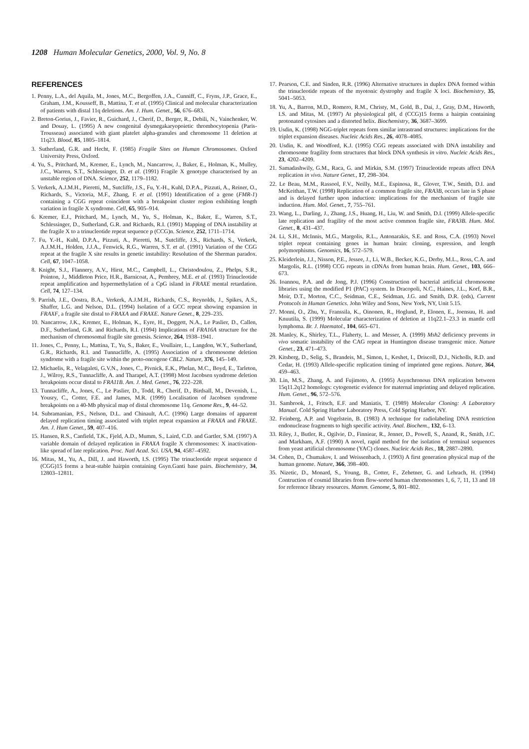1208 Human Molecular Genetics, 2000, Vol. 9, No. 8
REFERENCES
1. Penny, L.A., del Aquila, M., Jones, M.C., Bergoffen, J.A., Cunniff, C., Fryns, J.P., Grace, E., Graham, J.M., Kousseff, B., Mattina, T. et al. (1995) Clinical and molecular characterization of patients with distal 11q deletions. Am. J. Hum. Genet., 56, 676–683.
2. Breton-Gorius, J., Favier, R., Guichard, J., Cherif, D., Berger, R., Debili, N., Vainchenker, W. and Douay, L. (1995) A new congenital dysmegakaryopoietic thrombocytopenia (Paris-Trousseau) associated with giant platelet alpha-granules and chromosome 11 deletion at 11q23. Blood, 85, 1805–1814.
3. Sutherland, G.R. and Hecht, F. (1985) Fragile Sites on Human Chromosomes. Oxford University Press, Oxford.
4. Yu, S., Pritchard, M., Kremer, E., Lynch, M., Nancarrow, J., Baker, E., Holman, K., Mulley, J.C., Warren, S.T., Schlessinger, D. et al. (1991) Fragile X genotype characterised by an unstable region of DNA. Science, 252, 1179–1182.
5. Verkerk, A.J.M.H., Pieretti, M., Sutcliffe, J.S., Fu, Y.-H., Kuhl, D.P.A., Pizzuti, A., Reiner, O., Richards, S., Victoria, M.F., Zhang, F. et al. (1991) Identification of a gene (FMR-1) containing a CGG repeat coincident with a breakpoint cluster region exhibiting length variation in fragile X syndrome. Cell, 65, 905–914.
6. Kremer, E.J., Pritchard, M., Lynch, M., Yu, S., Holman, K., Baker, E., Warren, S.T., Schlessinger, D., Sutherland, G.R. and Richards, R.I. (1991) Mapping of DNA instability at the fragile X to a trinucleotide repeat sequence p (CCG)n. Science, 252, 1711–1714.
7. Fu, Y.-H., Kuhl, D.P.A., Pizzuti, A., Pieretti, M., Sutcliffe, J.S., Richards, S., Verkerk, A.J.M.H., Holden, J.J.A., Fenwick, R.G., Warren, S.T. et al. (1991) Variation of the CGG repeat at the fragile X site results in genetic instability: Resolution of the Sherman paradox. Cell, 67, 1047–1058.
8. Knight, S.J., Flannery, A.V., Hirst, M.C., Campbell, L., Christodoulou, Z., Phelps, S.R., Pointon, J., Middleton Price, H.R., Barnicoat, A., Pembrey, M.E. et al. (1993) Trinucleotide repeat amplification and hypermethylation of a CpG island in FRAXE mental retardation. Cell, 74, 127–134.
9. Parrish, J.E., Oostra, B.A., Verkerk, A.J.M.H., Richards, C.S., Reynolds, J., Spikes, A.S., Shaffer, L.G. and Nelson, D.L. (1994) Isolation of a GCC repeat showing expansion in FRAXF, a fragile site distal to FRAXA and FRAXE. Nature Genet., 8, 229–235.
10. Nancarrow, J.K., Kremer, E., Holman, K., Eyre, H., Doggett, N.A., Le Paslier, D., Callen, D.F., Sutherland, G.R. and Richards, R.I. (1994) Implications of FRA16A structure for the mechanism of chromosomal fragile site genesis. Science, 264, 1938–1941.
11. Jones, C., Penny, L., Mattina, T., Yu, S., Baker, E., Voullaire, L., Langdon, W.Y., Sutherland, G.R., Richards, R.I. and Tunnacliffe, A. (1995) Association of a chromosome deletion syndrome with a fragile site within the proto-oncogene CBL2. Nature, 376, 145–149.
12. Michaelis, R., Velagaleti, G.V.N., Jones, C., Pivnick, E.K., Phelan, M.C., Boyd, E., Tarleton, J., Wilroy, R.S., Tunnacliffe, A. and Tharapel, A.T. (1998) Most Jacobsen syndrome deletion breakpoints occur distal to FRA11B. Am. J. Med. Genet., 76, 222–228.
13. Tunnacliffe, A., Jones, C., Le Paslier, D., Todd, R., Cherif, D., Birdsall, M., Devenish, L., Yousry, C., Cotter, F.E. and James, M.R. (1999) Localisation of Jacobsen syndrome breakpoints on a 40-Mb physical map of distal chromosome 11q. Genome Res., 9, 44–52.
14. Subramanian, P.S., Nelson, D.L. and Chinault, A.C. (1996) Large domains of apparent delayed replication timing associated with triplet repeat expansion at FRAXA and FRAXE. Am. J. Hum Genet., 59, 407–416.
15. Hansen, R.S., Canfield, T.K., Fjeld, A.D., Mumm, S., Laird, C.D. and Gartler, S.M. (1997) A variable domain of delayed replication in FRAXA fragile X chromosomes: X inactivation-like spread of late replication. Proc. Natl Acad. Sci. USA, 94, 4587–4592.
16. Mitas, M., Yu, A., Dill, J. and Haworth, I.S. (1995) The trinucleotide repeat sequence d (CGG)15 forms a heat-stable hairpin containing Gsyn.Ganti base pairs. Biochemistry, 34, 12803–12811.
17. Pearson, C.E. and Sinden, R.R. (1996) Alternative structures in duplex DNA formed within the trinucleotide repeats of the myotonic dystrophy and fragile X loci. Biochemistry, 35, 5041–5053.
18. Yu, A., Barron, M.D., Romero, R.M., Christy, M., Gold, B., Dai, J., Gray, D.M., Haworth, I.S. and Mitas, M. (1997) At physiological pH, d (CCG)15 forms a hairpin containing protonated cytosines and a distorted helix. Biochemistry, 36, 3687–3699.
19. Usdin, K. (1998) NGG-triplet repeats form similar intrastrand structures: implications for the triplet expansion diseases. Nucleic Acids Res., 26, 4078–4085.
20. Usdin, K. and Woodford, K.J. (1995) CGG repeats associated with DNA instability and chromosome fragility form structures that block DNA synthesis in vitro. Nucleic Acids Res., 23, 4202–4209.
21. Samadashwily, G.M., Raca, G. and Mirkin, S.M. (1997) Trinucleotide repeats affect DNA replication in vivo. Nature Genet., 17, 298–304.
22. Le Beau, M.M., Rassool, F.V., Neilly, M.E., Espinosa, R., Glover, T.W., Smith, D.I. and McKeithan, T.W. (1998) Replication of a common fragile site, FRA3B, occurs late in S phase and is delayed further upon induction: implications for the mechanism of fragile site induction. Hum. Mol. Genet., 7, 755–761.
23. Wang, L., Darling, J., Zhang, J.S., Huang, H., Liu, W. and Smith, D.I. (1999) Allele-specific late replication and fragility of the most active common fragile site, FRA3B. Hum. Mol. Genet., 8, 431–437.
24. Li, S.H., McInnis, M.G., Margolis, R.L., Antonarakis, S.E. and Ross, C.A. (1993) Novel triplet repeat containing genes in human brain: cloning, expression, and length polymorphisms. Genomics, 16, 572–579.
25. Kleiderlein, J.J., Nisson, P.E., Jessee, J., Li, W.B., Becker, K.G., Derby, M.L., Ross, C.A. and Margolis, R.L. (1998) CCG repeats in cDNAs from human brain. Hum. Genet., 103, 666–673.
26. Ioannou, P.A. and de Jong, P.J. (1996) Construction of bacterial artificial chromosome libraries using the modified P1 (PAC) system. In Dracopoli, N.C., Haines, J.L., Korf, B.R., Moir, D.T., Morton, C.C., Seidman, C.E., Seidman, J.G. and Smith, D.R. (eds), Current Protocols in Human Genetics. John Wiley and Sons, New York, NY, Unit 5.15.
27. Monni, O., Zhu, Y., Franssila, K., Oinonen, R., Hoglund, P., Elonen, E., Joensuu, H. and Knuutila, S. (1999) Molecular characterization of deletion at 11q22.1–23.3 in mantle cell lymphoma. Br. J. Haematol., 104, 665–671.
28. Manley, K., Shirley, T.L., Flaherty, L. and Messer, A. (1999) Msh2 deficiency prevents in vivo somatic instability of the CAG repeat in Huntington disease transgenic mice. Nature Genet., 23, 471–473.
29. Kitsberg, D., Selig, S., Brandeis, M., Simon, I., Keshet, I., Driscoll, D.J., Nicholls, R.D. and Cedar, H. (1993) Allele-specific replication timing of imprinted gene regions. Nature, 364, 459–463.
30. Lin, M.S., Zhang, A. and Fujimoto, A. (1995) Asynchronous DNA replication between 15q11.2q12 homologs: cytogenetic evidence for maternal imprinting and delayed replication. Hum. Genet., 96, 572–576.
31. Sambrook, J., Fritsch, E.F. and Maniatis, T. (1989) Molecular Cloning: A Laboratory Manual. Cold Spring Harbor Laboratory Press, Cold Spring Harbor, NY.
32. Feinberg, A.P. and Vogelstein, B. (1983) A technique for radiolabeling DNA restriction endonuclease fragments to high specific activity. Anal. Biochem., 132, 6–13.
33. Riley, J., Butler, R., Ogilvie, D., Finniear, R., Jenner, D., Powell, S., Anand, R., Smith, J.C. and Markham, A.F. (1990) A novel, rapid method for the isolation of terminal sequences from yeast artificial chromosome (YAC) clones. Nucleic Acids Res., 18, 2887–2890.
34. Cohen, D., Chumakov, I. and Weissenbach, J. (1993) A first generation physical map of the human genome. Nature, 366, 398–400.
35. Nizetic, D., Monard, S., Young, B., Cotter, F., Zehetner, G. and Lehrach, H. (1994) Contruction of cosmid libraries from flow-sorted human chromosomes 1, 6, 7, 11, 13 and 18 for reference library resources. Mamm. Genome, 5, 801–802.